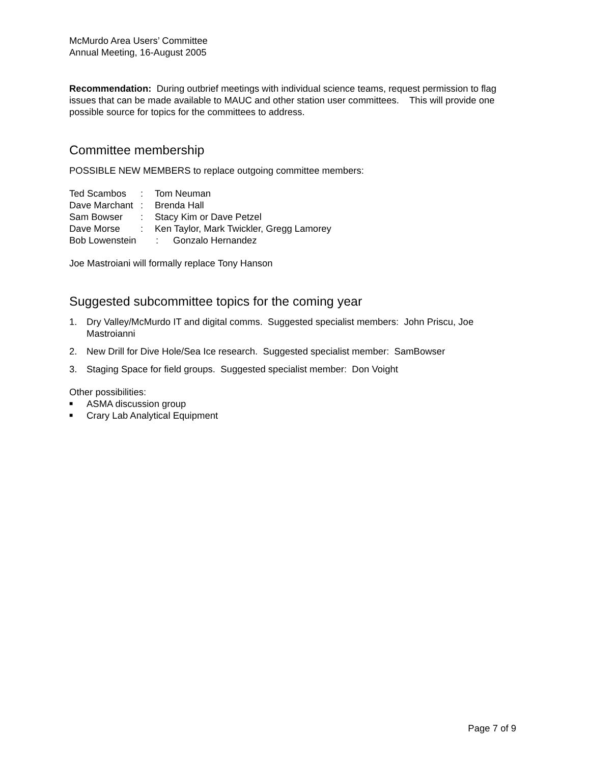McMurdo Area Users’ Committee
Annual Meeting, 16-August 2005
Recommendation: During outbrief meetings with individual science teams, request permission to flag issues that can be made available to MAUC and other station user committees. This will provide one possible source for topics for the committees to address.
Committee membership
POSSIBLE NEW MEMBERS to replace outgoing committee members:
Ted Scambos: Tom Neuman
Dave Marchant: Brenda Hall
Sam Bowser: Stacy Kim or Dave Petzel
Dave Morse: Ken Taylor, Mark Twickler, Gregg Lamorey
Bob Lowenstein: Gonzalo Hernandez
Joe Mastroiani will formally replace Tony Hanson
Suggested subcommittee topics for the coming year
1. Dry Valley/McMurdo IT and digital comms. Suggested specialist members: John Priscu, Joe Mastroianni
2. New Drill for Dive Hole/Sea Ice research. Suggested specialist member: SamBowser
3. Staging Space for field groups. Suggested specialist member: Don Voight
Other possibilities:
■ ASMA discussion group
■ Crary Lab Analytical Equipment
Page 7 of 9